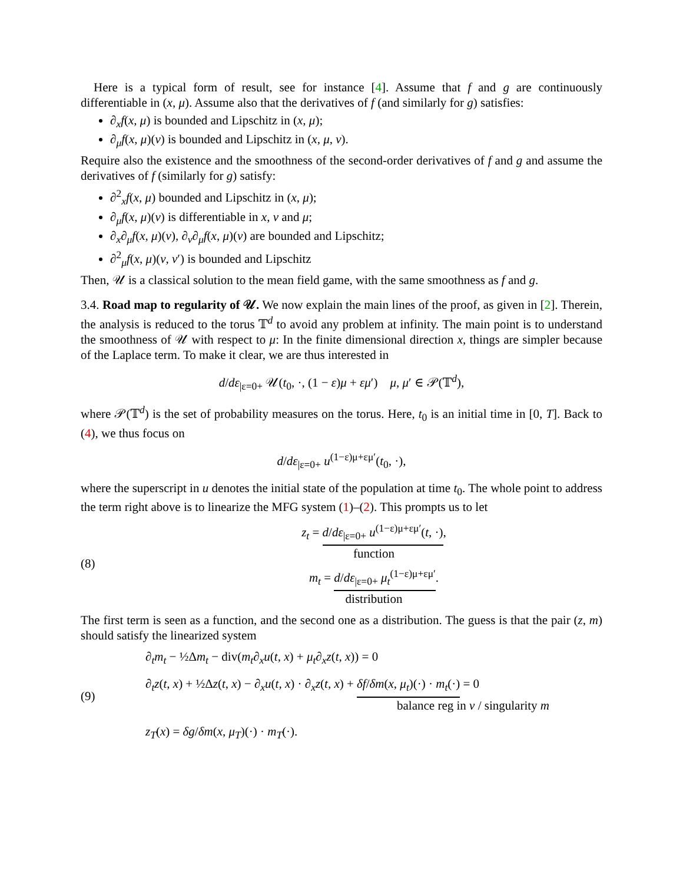Here is a typical form of result, see for instance [4]. Assume that f and g are continuously differentiable in (x, μ). Assume also that the derivatives of f (and similarly for g) satisfies:
∂<sub>x</sub>f(x, μ) is bounded and Lipschitz in (x, μ);
∂<sub>μ</sub>f(x, μ)(v) is bounded and Lipschitz in (x, μ, v).
Require also the existence and the smoothness of the second-order derivatives of f and g and assume the derivatives of f (similarly for g) satisfy:
∂<sup>2</sup><sub>x</sub>f(x, μ) bounded and Lipschitz in (x, μ);
∂<sub>μ</sub>f(x, μ)(v) is differentiable in x, v and μ;
∂<sub>x</sub>∂<sub>μ</sub>f(x, μ)(v), ∂<sub>v</sub>∂<sub>μ</sub>f(x, μ)(v) are bounded and Lipschitz;
∂<sup>2</sup><sub>μ</sub>f(x, μ)(v, v′) is bounded and Lipschitz
Then, 𝒰 is a classical solution to the mean field game, with the same smoothness as f and g.
3.4. Road map to regularity of 𝒰. We now explain the main lines of the proof, as given in [2]. Therein, the analysis is reduced to the torus 𝕋<sup>d</sup> to avoid any problem at infinity. The main point is to understand the smoothness of 𝒰 with respect to μ: In the finite dimensional direction x, things are simpler because of the Laplace term. To make it clear, we are thus interested in
d/dε<sub>|ε=0+</sub> 𝒰(t<sub>0</sub>, ·, (1 − ε)μ + εμ′) μ, μ′ ∈ 𝒫(𝕋<sup>d</sup>),
where 𝒫(𝕋<sup>d</sup>) is the set of probability measures on the torus. Here, t<sub>0</sub> is an initial time in [0, T]. Back to (4), we thus focus on
d/dε<sub>|ε=0+</sub> u<sup>(1−ε)μ+εμ′</sup>(t<sub>0</sub>, ·),
where the superscript in u denotes the initial state of the population at time t<sub>0</sub>. The whole point to address the term right above is to linearize the MFG system (1)–(2). This prompts us to let
(8)
z<sub>t</sub> = d/dε<sub>|ε=0+</sub> u<sup>(1−ε)μ+εμ′</sup>(t, ·),
function
m<sub>t</sub> = d/dε<sub>|ε=0+</sub> μ<sub>t</sub><sup>(1−ε)μ+εμ′</sup>.
distribution
The first term is seen as a function, and the second one as a distribution. The guess is that the pair (z, m) should satisfy the linearized system
(9)
∂<sub>t</sub>m<sub>t</sub> − ½Δm<sub>t</sub> − div(m<sub>t</sub>∂<sub>x</sub>u(t, x) + μ<sub>t</sub>∂<sub>x</sub>z(t, x)) = 0
∂<sub>t</sub>z(t, x) + ½Δz(t, x) − ∂<sub>x</sub>u(t, x) · ∂<sub>x</sub>z(t, x) + δf/δm(x, μ<sub>t</sub>)(·) · m<sub>t</sub>(·) = 0
balance reg in v / singularity m
z<sub>T</sub>(x) = δg/δm(x, μ<sub>T</sub>)(·) · m<sub>T</sub>(·).